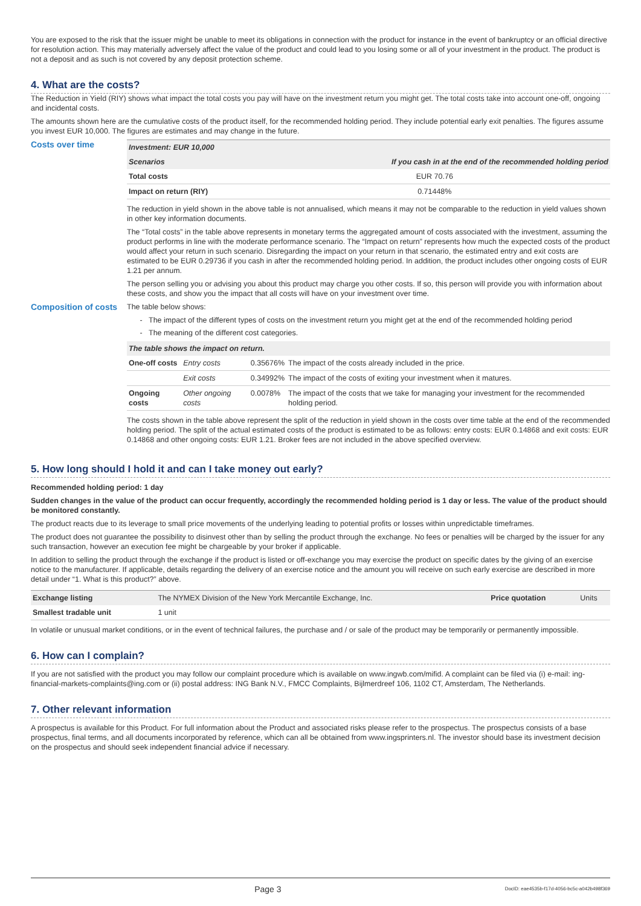You are exposed to the risk that the issuer might be unable to meet its obligations in connection with the product for instance in the event of bankruptcy or an official directive for resolution action. This may materially adversely affect the value of the product and could lead to you losing some or all of your investment in the product. The product is not a deposit and as such is not covered by any deposit protection scheme.
4. What are the costs?
The Reduction in Yield (RIY) shows what impact the total costs you pay will have on the investment return you might get. The total costs take into account one-off, ongoing and incidental costs.
The amounts shown here are the cumulative costs of the product itself, for the recommended holding period. They include potential early exit penalties. The figures assume you invest EUR 10,000. The figures are estimates and may change in the future.
Costs over time
| Investment: EUR 10,000 | |
| Scenarios | If you cash in at the end of the recommended holding period |
| Total costs | EUR 70.76 |
| Impact on return (RIY) | 0.71448% |
The reduction in yield shown in the above table is not annualised, which means it may not be comparable to the reduction in yield values shown in other key information documents.
The “Total costs” in the table above represents in monetary terms the aggregated amount of costs associated with the investment, assuming the product performs in line with the moderate performance scenario. The “Impact on return” represents how much the expected costs of the product would affect your return in such scenario. Disregarding the impact on your return in that scenario, the estimated entry and exit costs are estimated to be EUR 0.29736 if you cash in after the recommended holding period. In addition, the product includes other ongoing costs of EUR 1.21 per annum.
The person selling you or advising you about this product may charge you other costs. If so, this person will provide you with information about these costs, and show you the impact that all costs will have on your investment over time.
Composition of costs
The table below shows:
The impact of the different types of costs on the investment return you might get at the end of the recommended holding period
The meaning of the different cost categories.
| The table shows the impact on return. | | | |
| One-off costs | Entry costs | 0.35676% | The impact of the costs already included in the price. |
| | Exit costs | 0.34992% | The impact of the costs of exiting your investment when it matures. |
| Ongoing costs | Other ongoing costs | 0.0078% | The impact of the costs that we take for managing your investment for the recommended holding period. |
The costs shown in the table above represent the split of the reduction in yield shown in the costs over time table at the end of the recommended holding period. The split of the actual estimated costs of the product is estimated to be as follows: entry costs: EUR 0.14868 and exit costs: EUR 0.14868 and other ongoing costs: EUR 1.21. Broker fees are not included in the above specified overview.
5. How long should I hold it and can I take money out early?
Recommended holding period: 1 day
Sudden changes in the value of the product can occur frequently, accordingly the recommended holding period is 1 day or less. The value of the product should be monitored constantly.
The product reacts due to its leverage to small price movements of the underlying leading to potential profits or losses within unpredictable timeframes.
The product does not guarantee the possibility to disinvest other than by selling the product through the exchange. No fees or penalties will be charged by the issuer for any such transaction, however an execution fee might be chargeable by your broker if applicable.
In addition to selling the product through the exchange if the product is listed or off-exchange you may exercise the product on specific dates by the giving of an exercise notice to the manufacturer. If applicable, details regarding the delivery of an exercise notice and the amount you will receive on such early exercise are described in more detail under “1. What is this product?” above.
| Exchange listing | The NYMEX Division of the New York Mercantile Exchange, Inc. | Price quotation | Units |
| Smallest tradable unit | 1 unit | | |
In volatile or unusual market conditions, or in the event of technical failures, the purchase and / or sale of the product may be temporarily or permanently impossible.
6. How can I complain?
If you are not satisfied with the product you may follow our complaint procedure which is available on www.ingwb.com/mifid. A complaint can be filed via (i) e-mail: ing-financial-markets-complaints@ing.com or (ii) postal address: ING Bank N.V., FMCC Complaints, Bijlmerdreef 106, 1102 CT, Amsterdam, The Netherlands.
7. Other relevant information
A prospectus is available for this Product. For full information about the Product and associated risks please refer to the prospectus. The prospectus consists of a base prospectus, final terms, and all documents incorporated by reference, which can all be obtained from www.ingsprinters.nl. The investor should base its investment decision on the prospectus and should seek independent financial advice if necessary.
Page 3 DocID: eae4535b-f17d-4056-bc5c-a042b498f369